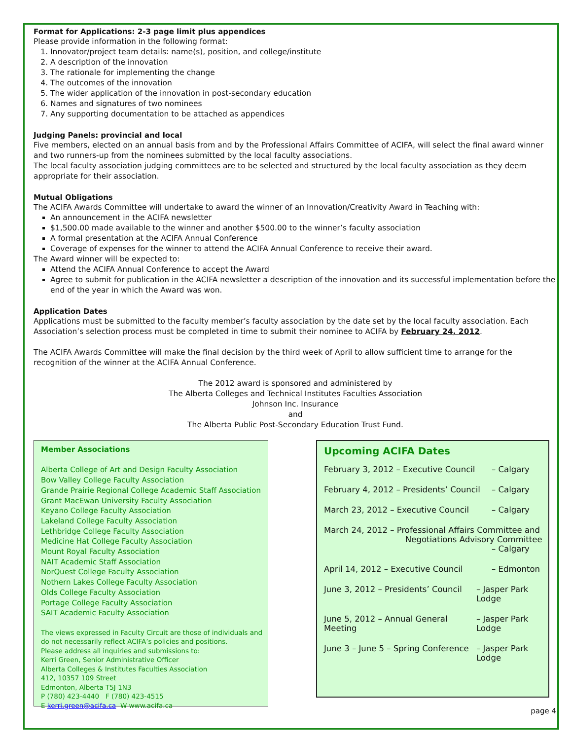Format for Applications: 2-3 page limit plus appendices
Please provide information in the following format:
1. Innovator/project team details: name(s), position, and college/institute
2. A description of the innovation
3. The rationale for implementing the change
4. The outcomes of the innovation
5. The wider application of the innovation in post-secondary education
6. Names and signatures of two nominees
7. Any supporting documentation to be attached as appendices
Judging Panels: provincial and local
Five members, elected on an annual basis from and by the Professional Affairs Committee of ACIFA, will select the final award winner and two runners-up from the nominees submitted by the local faculty associations.
The local faculty association judging committees are to be selected and structured by the local faculty association as they deem appropriate for their association.
Mutual Obligations
The ACIFA Awards Committee will undertake to award the winner of an Innovation/Creativity Award in Teaching with:
An announcement in the ACIFA newsletter
$1,500.00 made available to the winner and another $500.00 to the winner’s faculty association
A formal presentation at the ACIFA Annual Conference
Coverage of expenses for the winner to attend the ACIFA Annual Conference to receive their award.
The Award winner will be expected to:
Attend the ACIFA Annual Conference to accept the Award
Agree to submit for publication in the ACIFA newsletter a description of the innovation and its successful implementation before the end of the year in which the Award was won.
Application Dates
Applications must be submitted to the faculty member’s faculty association by the date set by the local faculty association. Each Association’s selection process must be completed in time to submit their nominee to ACIFA by February 24, 2012.
The ACIFA Awards Committee will make the final decision by the third week of April to allow sufficient time to arrange for the recognition of the winner at the ACIFA Annual Conference.
The 2012 award is sponsored and administered by
The Alberta Colleges and Technical Institutes Faculties Association
Johnson Inc. Insurance
and
The Alberta Public Post-Secondary Education Trust Fund.
Member Associations
Alberta College of Art and Design Faculty Association
Bow Valley College Faculty Association
Grande Prairie Regional College Academic Staff Association
Grant MacEwan University Faculty Association
Keyano College Faculty Association
Lakeland College Faculty Association
Lethbridge College Faculty Association
Medicine Hat College Faculty Association
Mount Royal Faculty Association
NAIT Academic Staff Association
NorQuest College Faculty Association
Nothern Lakes College Faculty Association
Olds College Faculty Association
Portage College Faculty Association
SAIT Academic Faculty Association
The views expressed in Faculty Circuit are those of individuals and do not necessarily reflect ACIFA’s policies and positions.
Please address all inquiries and submissions to:
Kerri Green, Senior Administrative Officer
Alberta Colleges & Institutes Faculties Association
412, 10357 109 Street
Edmonton, Alberta T5J 1N3
P (780) 423-4440 F (780) 423-4515
E kerri.green@acifa.ca W www.acifa.ca
Upcoming ACIFA Dates
February 3, 2012 – Executive Council – Calgary
February 4, 2012 – Presidents’ Council – Calgary
March 23, 2012 – Executive Council – Calgary
March 24, 2012 – Professional Affairs Committee and
Negotiations Advisory Committee
– Calgary
April 14, 2012 – Executive Council – Edmonton
June 3, 2012 – Presidents’ Council – Jasper Park Lodge
June 5, 2012 – Annual General Meeting – Jasper Park Lodge
June 3 – June 5 – Spring Conference – Jasper Park Lodge
page 4